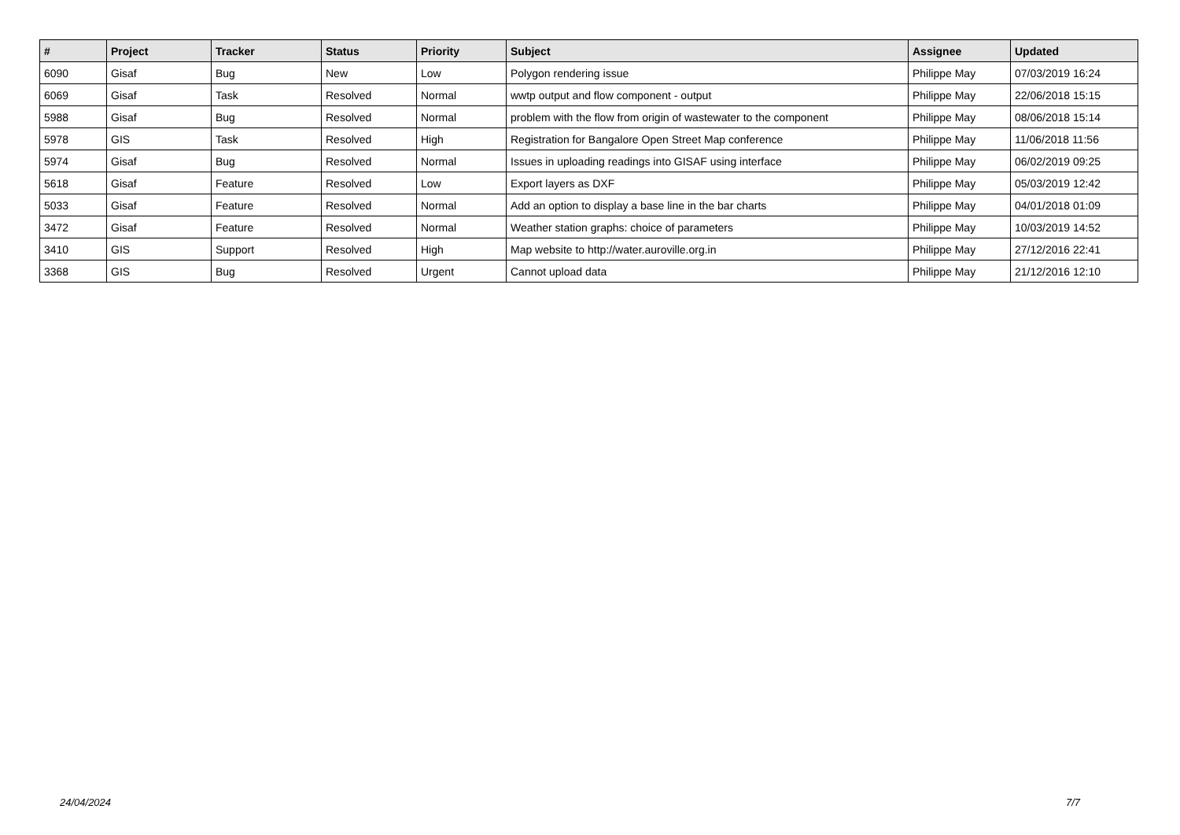| # | Project | Tracker | Status | Priority | Subject | Assignee | Updated |
| --- | --- | --- | --- | --- | --- | --- | --- |
| 6090 | Gisaf | Bug | New | Low | Polygon rendering issue | Philippe May | 07/03/2019 16:24 |
| 6069 | Gisaf | Task | Resolved | Normal | wwtp output and flow component - output | Philippe May | 22/06/2018 15:15 |
| 5988 | Gisaf | Bug | Resolved | Normal | problem with the flow from origin of wastewater to the component | Philippe May | 08/06/2018 15:14 |
| 5978 | GIS | Task | Resolved | High | Registration for Bangalore Open Street Map conference | Philippe May | 11/06/2018 11:56 |
| 5974 | Gisaf | Bug | Resolved | Normal | Issues in uploading readings into GISAF using interface | Philippe May | 06/02/2019 09:25 |
| 5618 | Gisaf | Feature | Resolved | Low | Export layers as DXF | Philippe May | 05/03/2019 12:42 |
| 5033 | Gisaf | Feature | Resolved | Normal | Add an option to display a base line in the bar charts | Philippe May | 04/01/2018 01:09 |
| 3472 | Gisaf | Feature | Resolved | Normal | Weather station graphs: choice of parameters | Philippe May | 10/03/2019 14:52 |
| 3410 | GIS | Support | Resolved | High | Map website to http://water.auroville.org.in | Philippe May | 27/12/2016 22:41 |
| 3368 | GIS | Bug | Resolved | Urgent | Cannot upload data | Philippe May | 21/12/2016 12:10 |
24/04/2024 7/7